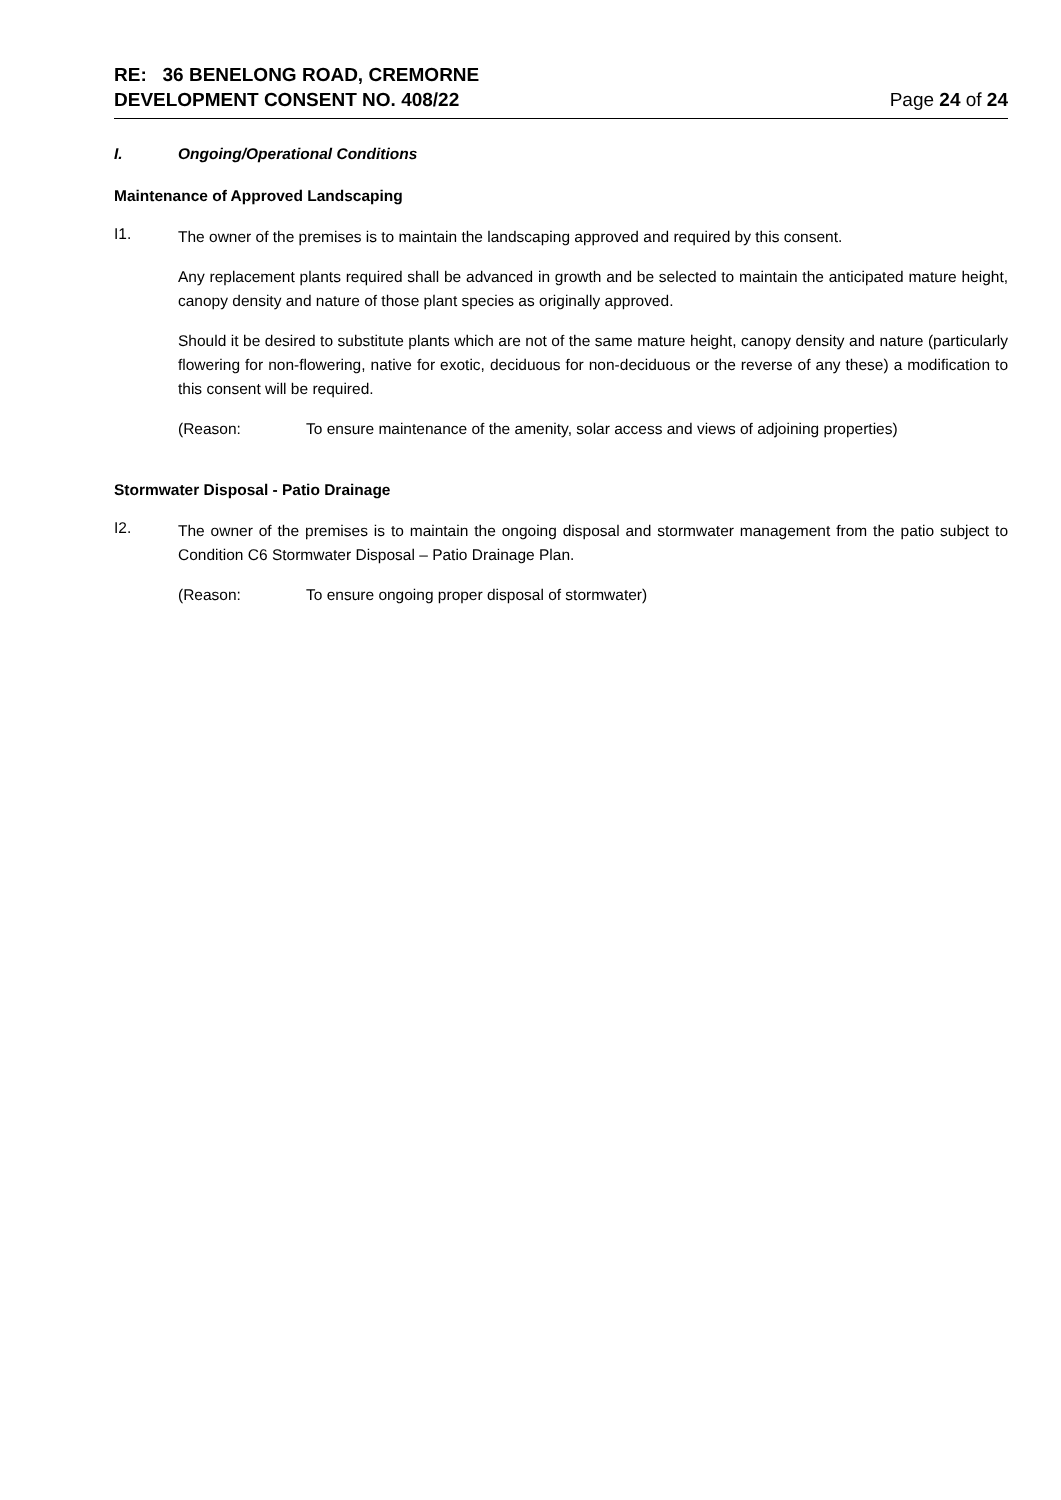RE: 36 BENELONG ROAD, CREMORNE
DEVELOPMENT CONSENT NO. 408/22
Page 24 of 24
I. Ongoing/Operational Conditions
Maintenance of Approved Landscaping
I1.
The owner of the premises is to maintain the landscaping approved and required by this consent.
Any replacement plants required shall be advanced in growth and be selected to maintain the anticipated mature height, canopy density and nature of those plant species as originally approved.
Should it be desired to substitute plants which are not of the same mature height, canopy density and nature (particularly flowering for non-flowering, native for exotic, deciduous for non-deciduous or the reverse of any these) a modification to this consent will be required.
(Reason: To ensure maintenance of the amenity, solar access and views of adjoining properties)
Stormwater Disposal - Patio Drainage
I2.
The owner of the premises is to maintain the ongoing disposal and stormwater management from the patio subject to Condition C6 Stormwater Disposal – Patio Drainage Plan.
(Reason: To ensure ongoing proper disposal of stormwater)